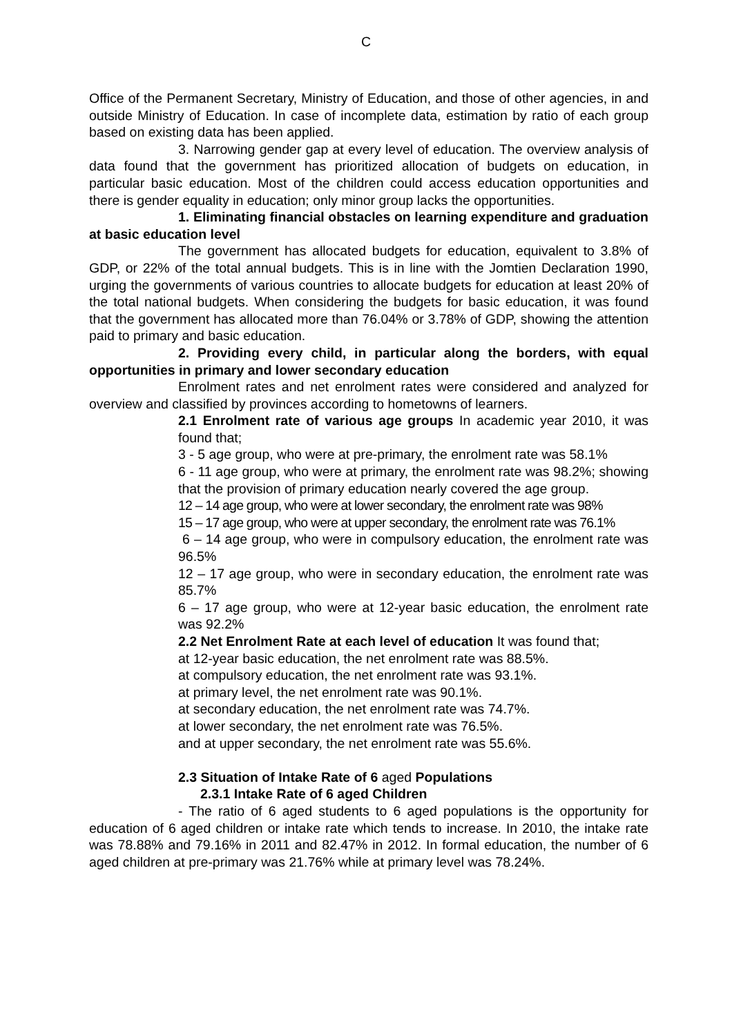C
Office of the Permanent Secretary, Ministry of Education, and those of other agencies, in and outside Ministry of Education. In case of incomplete data, estimation by ratio of each group based on existing data has been applied.
3. Narrowing gender gap at every level of education. The overview analysis of data found that the government has prioritized allocation of budgets on education, in particular basic education. Most of the children could access education opportunities and there is gender equality in education; only minor group lacks the opportunities.
1. Eliminating financial obstacles on learning expenditure and graduation at basic education level
The government has allocated budgets for education, equivalent to 3.8% of GDP, or 22% of the total annual budgets. This is in line with the Jomtien Declaration 1990, urging the governments of various countries to allocate budgets for education at least 20% of the total national budgets. When considering the budgets for basic education, it was found that the government has allocated more than 76.04% or 3.78% of GDP, showing the attention paid to primary and basic education.
2. Providing every child, in particular along the borders, with equal opportunities in primary and lower secondary education
Enrolment rates and net enrolment rates were considered and analyzed for overview and classified by provinces according to hometowns of learners.
2.1 Enrolment rate of various age groups In academic year 2010, it was found that;
3 - 5 age group, who were at pre-primary, the enrolment rate was 58.1%
6 - 11 age group, who were at primary, the enrolment rate was 98.2%; showing that the provision of primary education nearly covered the age group.
12 – 14 age group, who were at lower secondary, the enrolment rate was 98%
15 – 17 age group, who were at upper secondary, the enrolment rate was 76.1%
6 – 14 age group, who were in compulsory education, the enrolment rate was 96.5%
12 – 17 age group, who were in secondary education, the enrolment rate was 85.7%
6 – 17 age group, who were at 12-year basic education, the enrolment rate was 92.2%
2.2 Net Enrolment Rate at each level of education It was found that;
at 12-year basic education, the net enrolment rate was 88.5%.
at compulsory education, the net enrolment rate was 93.1%.
at primary level, the net enrolment rate was 90.1%.
at secondary education, the net enrolment rate was 74.7%.
at lower secondary, the net enrolment rate was 76.5%.
and at upper secondary, the net enrolment rate was 55.6%.
2.3 Situation of Intake Rate of 6 aged Populations
2.3.1 Intake Rate of 6 aged Children
- The ratio of 6 aged students to 6 aged populations is the opportunity for education of 6 aged children or intake rate which tends to increase. In 2010, the intake rate was 78.88% and 79.16% in 2011 and 82.47% in 2012. In formal education, the number of 6 aged children at pre-primary was 21.76% while at primary level was 78.24%.